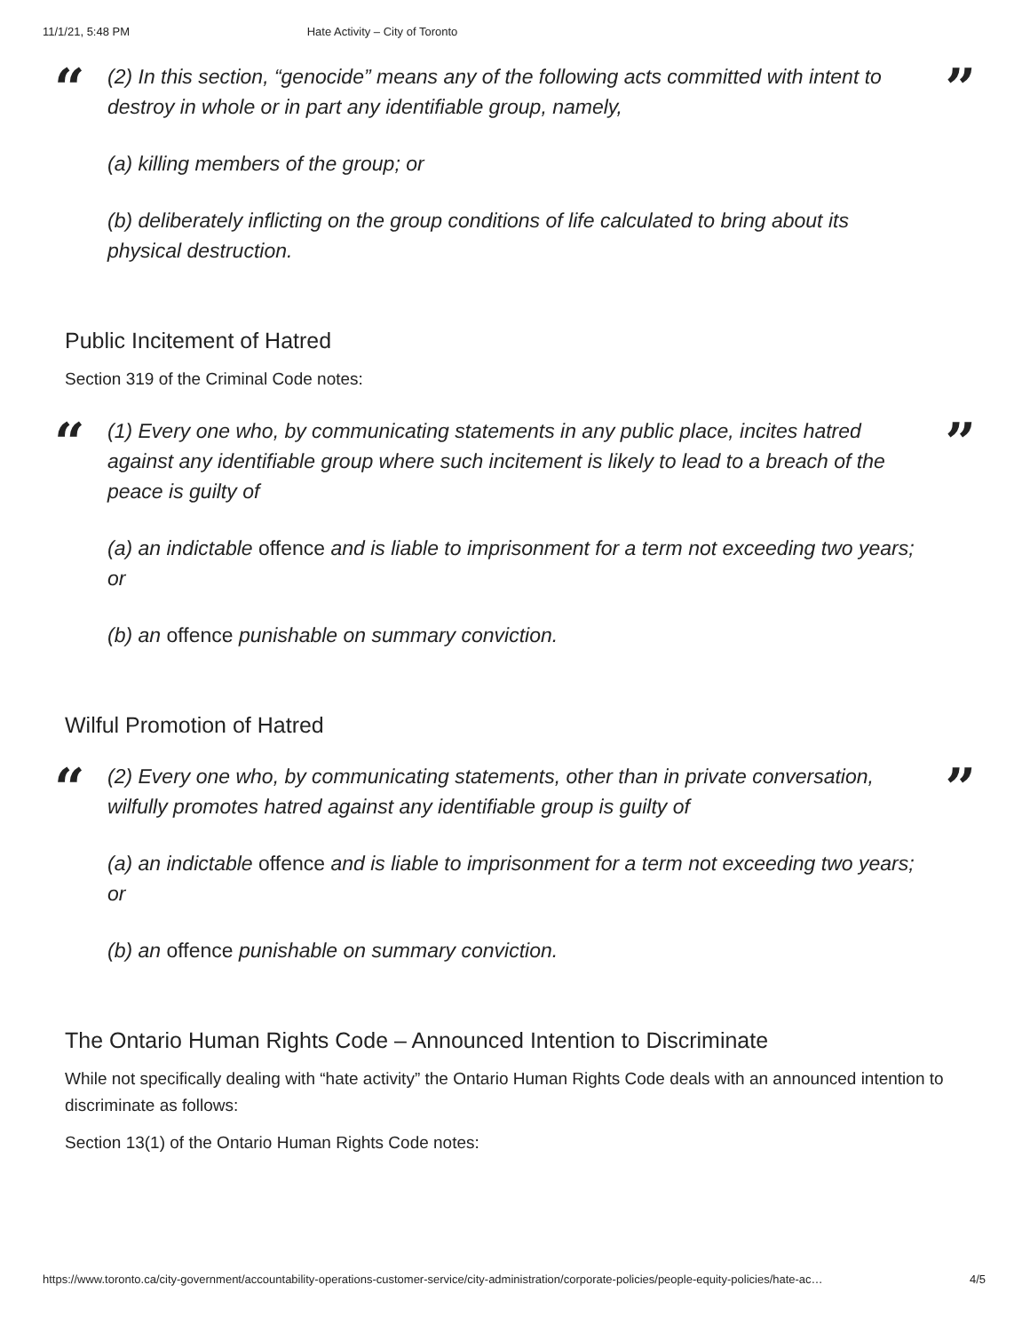11/1/21, 5:48 PM Hate Activity – City of Toronto
“
(2) In this section, “genocide” means any of the following acts committed with intent to destroy in whole or in part any identifiable group, namely,
(a) killing members of the group; or
(b) deliberately inflicting on the group conditions of life calculated to bring about its physical destruction.
”
Public Incitement of Hatred
Section 319 of the Criminal Code notes:
“
(1) Every one who, by communicating statements in any public place, incites hatred against any identifiable group where such incitement is likely to lead to a breach of the peace is guilty of
(a) an indictable offence and is liable to imprisonment for a term not exceeding two years; or
(b) an offence punishable on summary conviction.
”
Wilful Promotion of Hatred
“
(2) Every one who, by communicating statements, other than in private conversation, wilfully promotes hatred against any identifiable group is guilty of
(a) an indictable offence and is liable to imprisonment for a term not exceeding two years; or
(b) an offence punishable on summary conviction.
”
The Ontario Human Rights Code – Announced Intention to Discriminate
While not specifically dealing with “hate activity” the Ontario Human Rights Code deals with an announced intention to discriminate as follows:
Section 13(1) of the Ontario Human Rights Code notes:
https://www.toronto.ca/city-government/accountability-operations-customer-service/city-administration/corporate-policies/people-equity-policies/hate-ac… 4/5